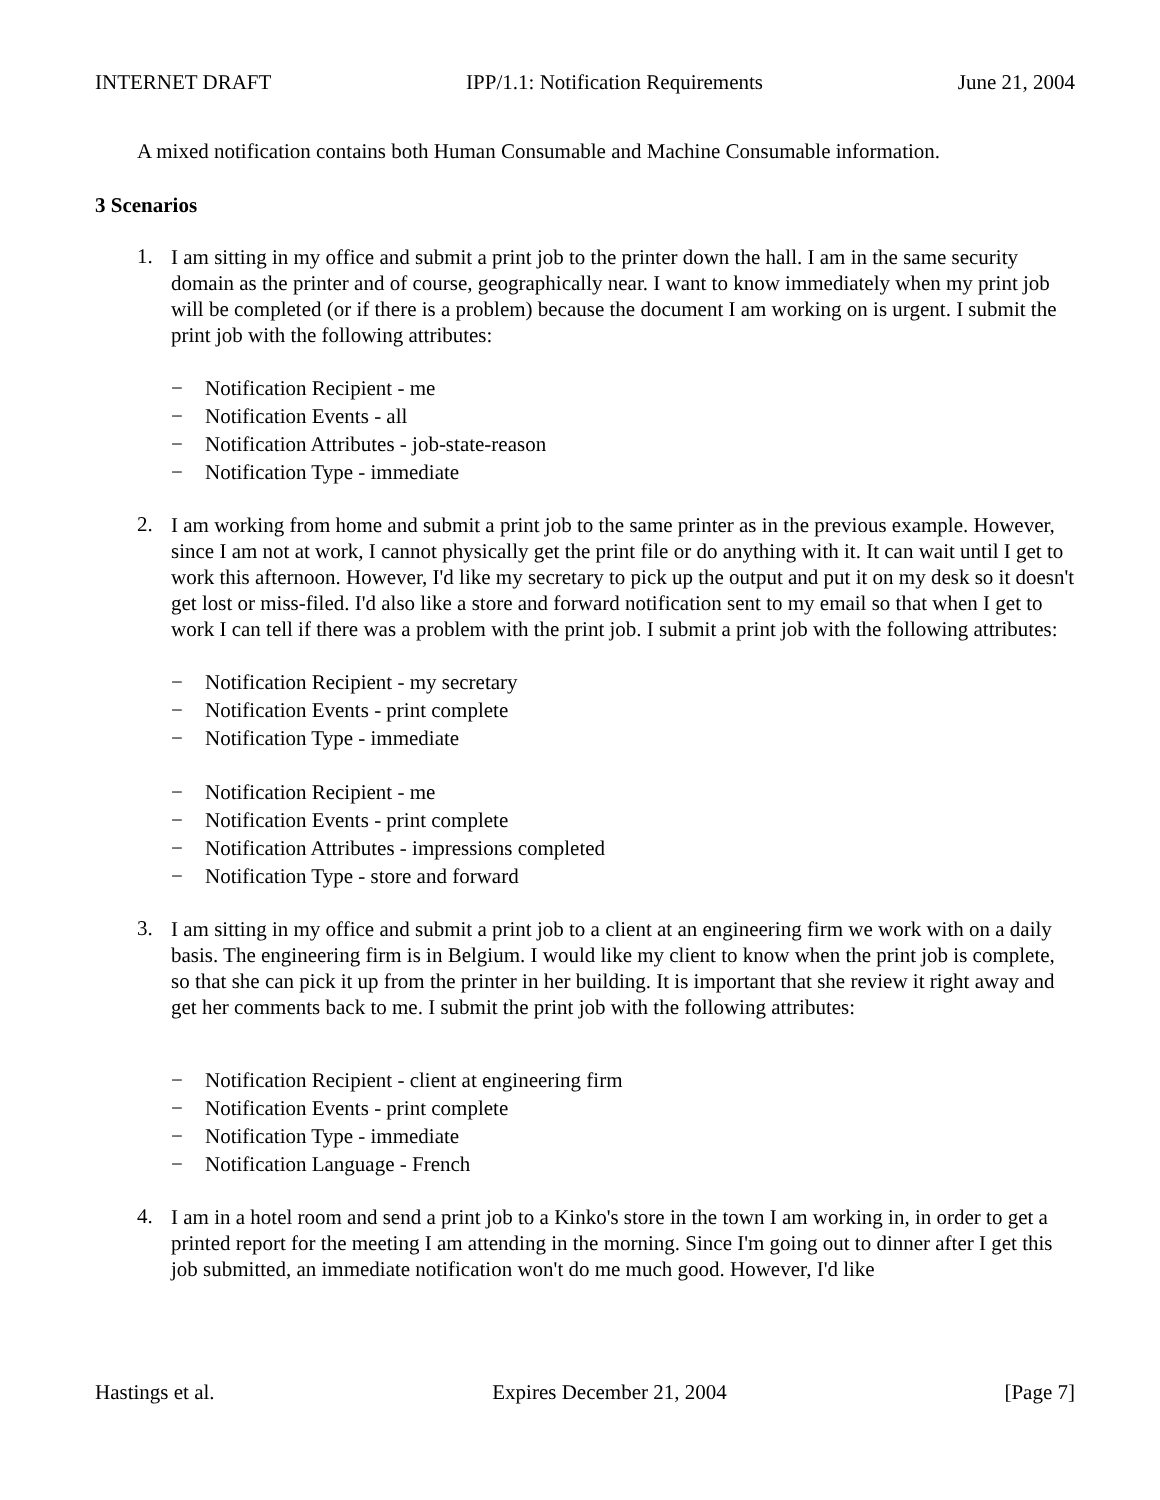INTERNET DRAFT IPP/1.1: Notification Requirements June 21, 2004
A mixed notification contains both Human Consumable and Machine Consumable information.
3 Scenarios
1.
I am sitting in my office and submit a print job to the printer down the hall. I am in the same security domain as the printer and of course, geographically near. I want to know immediately when my print job will be completed (or if there is a problem) because the document I am working on is urgent. I submit the print job with the following attributes:
Notification Recipient - me
Notification Events - all
Notification Attributes - job-state-reason
Notification Type - immediate
2.
I am working from home and submit a print job to the same printer as in the previous example. However, since I am not at work, I cannot physically get the print file or do anything with it. It can wait until I get to work this afternoon. However, I'd like my secretary to pick up the output and put it on my desk so it doesn't get lost or miss-filed. I'd also like a store and forward notification sent to my email so that when I get to work I can tell if there was a problem with the print job. I submit a print job with the following attributes:
Notification Recipient - my secretary
Notification Events - print complete
Notification Type - immediate
Notification Recipient - me
Notification Events - print complete
Notification Attributes - impressions completed
Notification Type - store and forward
3.
I am sitting in my office and submit a print job to a client at an engineering firm we work with on a daily basis. The engineering firm is in Belgium. I would like my client to know when the print job is complete, so that she can pick it up from the printer in her building. It is important that she review it right away and get her comments back to me. I submit the print job with the following attributes:
Notification Recipient - client at engineering firm
Notification Events - print complete
Notification Type - immediate
Notification Language - French
4.
I am in a hotel room and send a print job to a Kinko's store in the town I am working in, in order to get a printed report for the meeting I am attending in the morning. Since I'm going out to dinner after I get this job submitted, an immediate notification won't do me much good. However, I'd like
Hastings et al. Expires December 21, 2004 [Page 7]